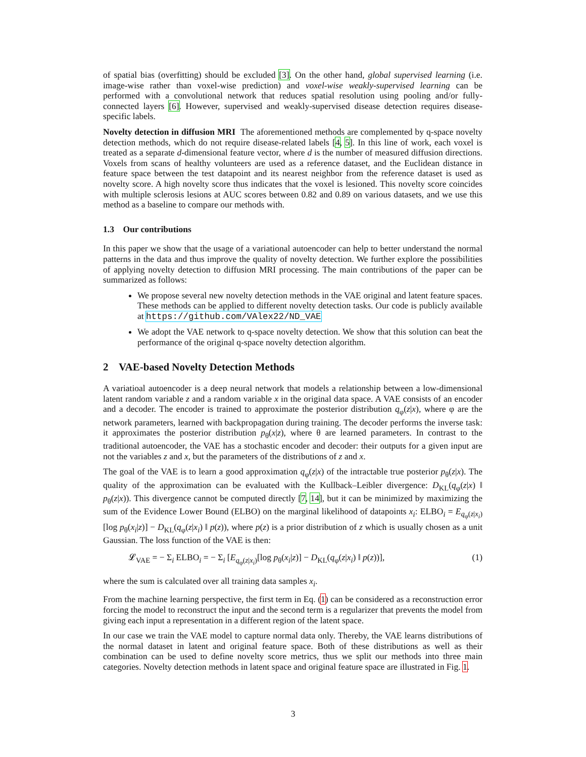of spatial bias (overfitting) should be excluded [3]. On the other hand, global supervised learning (i.e. image-wise rather than voxel-wise prediction) and voxel-wise weakly-supervised learning can be performed with a convolutional network that reduces spatial resolution using pooling and/or fully-connected layers [6]. However, supervised and weakly-supervised disease detection requires disease-specific labels.
Novelty detection in diffusion MRI The aforementioned methods are complemented by q-space novelty detection methods, which do not require disease-related labels [4, 5]. In this line of work, each voxel is treated as a separate d-dimensional feature vector, where d is the number of measured diffusion directions. Voxels from scans of healthy volunteers are used as a reference dataset, and the Euclidean distance in feature space between the test datapoint and its nearest neighbor from the reference dataset is used as novelty score. A high novelty score thus indicates that the voxel is lesioned. This novelty score coincides with multiple sclerosis lesions at AUC scores between 0.82 and 0.89 on various datasets, and we use this method as a baseline to compare our methods with.
1.3 Our contributions
In this paper we show that the usage of a variational autoencoder can help to better understand the normal patterns in the data and thus improve the quality of novelty detection. We further explore the possibilities of applying novelty detection to diffusion MRI processing. The main contributions of the paper can be summarized as follows:
We propose several new novelty detection methods in the VAE original and latent feature spaces. These methods can be applied to different novelty detection tasks. Our code is publicly available at https://github.com/VAlex22/ND_VAE
We adopt the VAE network to q-space novelty detection. We show that this solution can beat the performance of the original q-space novelty detection algorithm.
2 VAE-based Novelty Detection Methods
A variatioal autoencoder is a deep neural network that models a relationship between a low-dimensional latent random variable z and a random variable x in the original data space. A VAE consists of an encoder and a decoder. The encoder is trained to approximate the posterior distribution q<sub>φ</sub>(z|x), where φ are the network parameters, learned with backpropagation during training. The decoder performs the inverse task: it approximates the posterior distribution p<sub>θ</sub>(x|z), where θ are learned parameters. In contrast to the traditional autoencoder, the VAE has a stochastic encoder and decoder: their outputs for a given input are not the variables z and x, but the parameters of the distributions of z and x.
The goal of the VAE is to learn a good approximation q<sub>φ</sub>(z|x) of the intractable true posterior p<sub>θ</sub>(z|x). The quality of the approximation can be evaluated with the Kullback–Leibler divergence: D<sub>KL</sub>(q<sub>φ</sub>(z|x) ‖ p<sub>θ</sub>(z|x)). This divergence cannot be computed directly [7, 14], but it can be minimized by maximizing the sum of the Evidence Lower Bound (ELBO) on the marginal likelihood of datapoints x<sub>i</sub>: ELBO<sub>i</sub> = E<sub>q<sub>φ</sub>(z|x<sub>i</sub>)</sub>[log p<sub>θ</sub>(x<sub>i</sub>|z)] − D<sub>KL</sub>(q<sub>φ</sub>(z|x<sub>i</sub>) ‖ p(z)), where p(z) is a prior distribution of z which is usually chosen as a unit Gaussian. The loss function of the VAE is then:
𝓛<sub>VAE</sub> = − Σ<sub>i</sub> ELBO<sub>i</sub> = − Σ<sub>i</sub> [E<sub>q<sub>φ</sub>(z|x<sub>i</sub>)</sub>[log p<sub>θ</sub>(x<sub>i</sub>|z)] − D<sub>KL</sub>(q<sub>φ</sub>(z|x<sub>i</sub>) ‖ p(z))], (1)
where the sum is calculated over all training data samples x<sub>i</sub>.
From the machine learning perspective, the first term in Eq. (1) can be considered as a reconstruction error forcing the model to reconstruct the input and the second term is a regularizer that prevents the model from giving each input a representation in a different region of the latent space.
In our case we train the VAE model to capture normal data only. Thereby, the VAE learns distributions of the normal dataset in latent and original feature space. Both of these distributions as well as their combination can be used to define novelty score metrics, thus we split our methods into three main categories. Novelty detection methods in latent space and original feature space are illustrated in Fig. 1.
3